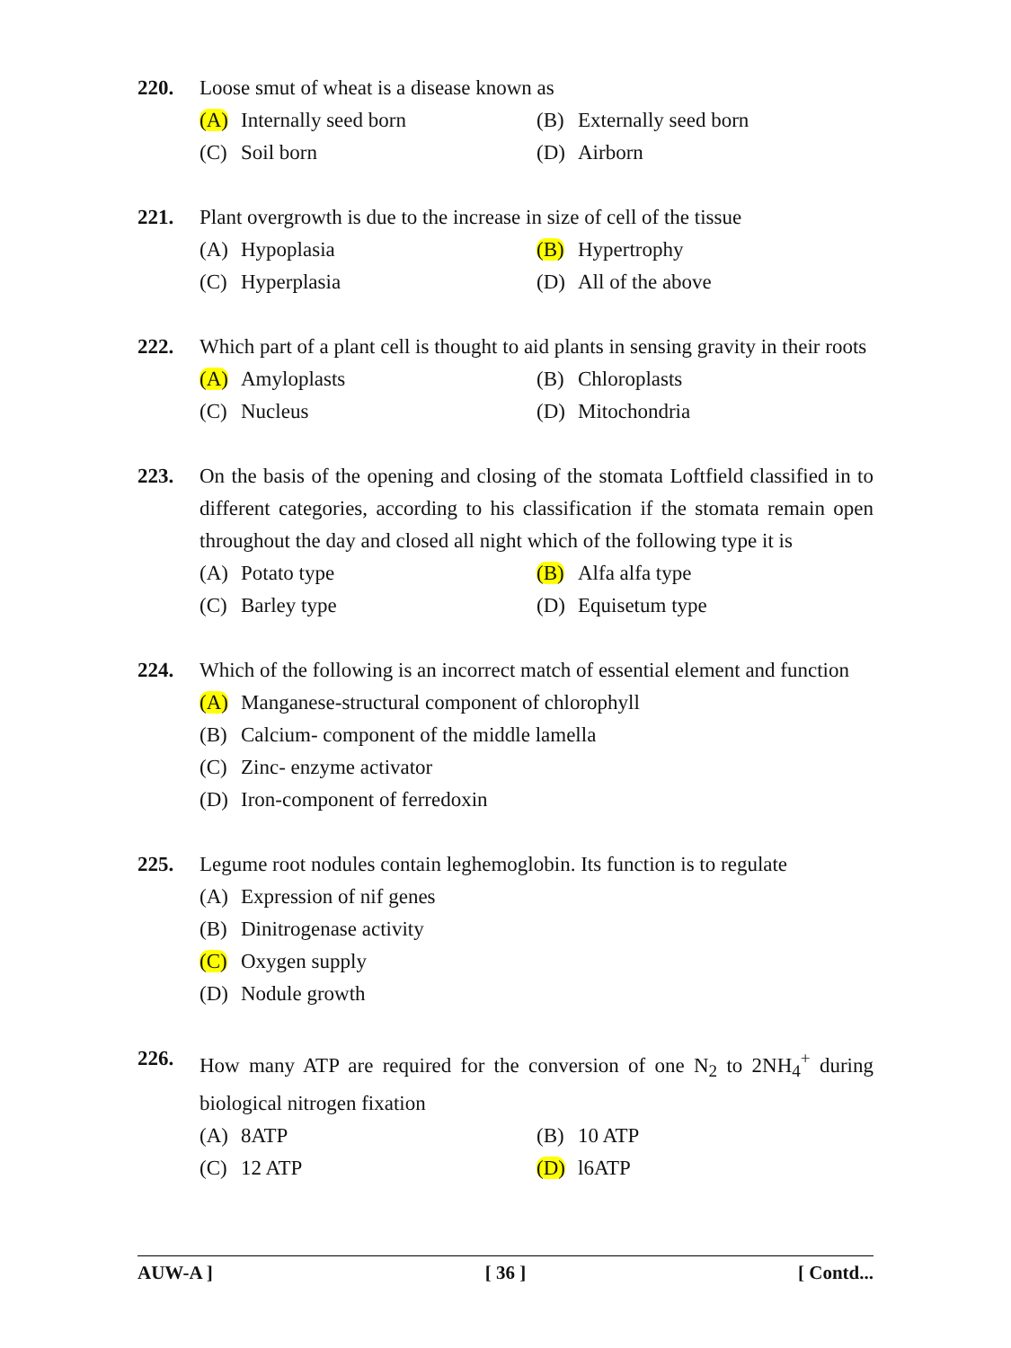220. Loose smut of wheat is a disease known as
(A) Internally seed born
(B) Externally seed born
(C) Soil born
(D) Airborn
221. Plant overgrowth is due to the increase in size of cell of the tissue
(A) Hypoplasia
(B) Hypertrophy
(C) Hyperplasia
(D) All of the above
222. Which part of a plant cell is thought to aid plants in sensing gravity in their roots
(A) Amyloplasts
(B) Chloroplasts
(C) Nucleus
(D) Mitochondria
223. On the basis of the opening and closing of the stomata Loftfield classified in to different categories, according to his classification if the stomata remain open throughout the day and closed all night which of the following type it is
(A) Potato type
(B) Alfa alfa type
(C) Barley type
(D) Equisetum type
224. Which of the following is an incorrect match of essential element and function
(A) Manganese-structural component of chlorophyll
(B) Calcium- component of the middle lamella
(C) Zinc- enzyme activator
(D) Iron-component of ferredoxin
225. Legume root nodules contain leghemoglobin. Its function is to regulate
(A) Expression of nif genes
(B) Dinitrogenase activity
(C) Oxygen supply
(D) Nodule growth
226. How many ATP are required for the conversion of one N<sub>2</sub> to 2NH<sub>4</sub><sup>+</sup> during biological nitrogen fixation
(A) 8ATP
(B) 10 ATP
(C) 12 ATP
(D) l6ATP
AUW-A ] [ 36 ] [ Contd...